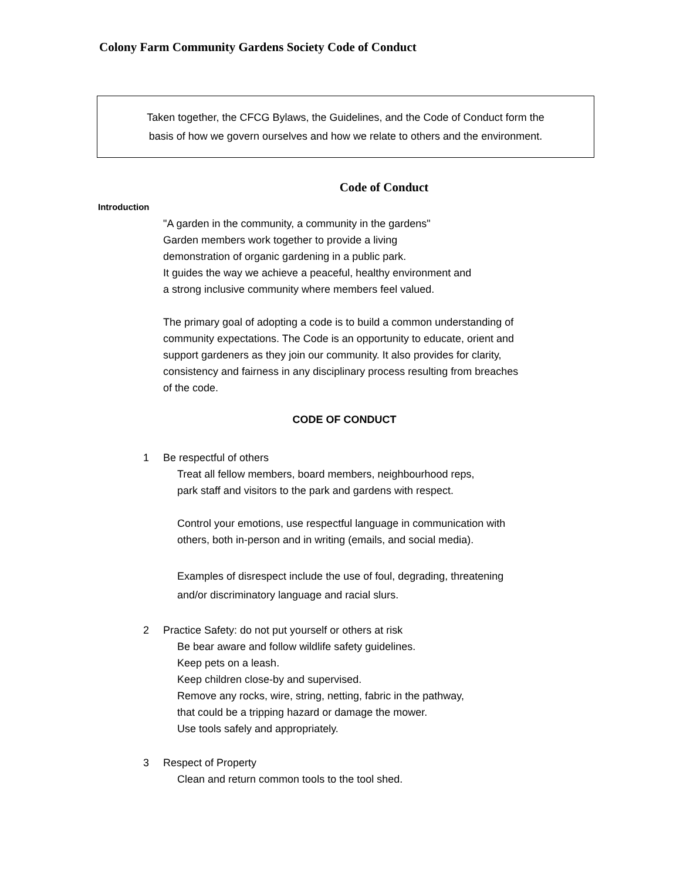Colony Farm Community Gardens Society Code of Conduct
Taken together, the CFCG Bylaws, the Guidelines, and the Code of Conduct form the
basis of how we govern ourselves and how we relate to others and the environment.
Code of Conduct
Introduction
"A garden in the community, a community in the gardens"
Garden members work together to provide a living
demonstration of organic gardening in a public park.
It guides the way we achieve a peaceful, healthy environment and
a strong inclusive community where members feel valued.
The primary goal of adopting a code is to build a common understanding of community expectations. The Code is an opportunity to educate, orient and support gardeners as they join our community. It also provides for clarity, consistency and fairness in any disciplinary process resulting from breaches of the code.
CODE OF CONDUCT
1 Be respectful of others
Treat all fellow members, board members, neighbourhood reps,
park staff and visitors to the park and gardens with respect.
Control your emotions, use respectful language in communication with
others, both in-person and in writing (emails, and social media).
Examples of disrespect include the use of foul, degrading, threatening
and/or discriminatory language and racial slurs.
2 Practice Safety: do not put yourself or others at risk
Be bear aware and follow wildlife safety guidelines.
Keep pets on a leash.
Keep children close-by and supervised.
Remove any rocks, wire, string, netting, fabric in the pathway,
that could be a tripping hazard or damage the mower.
Use tools safely and appropriately.
3 Respect of Property
Clean and return common tools to the tool shed.